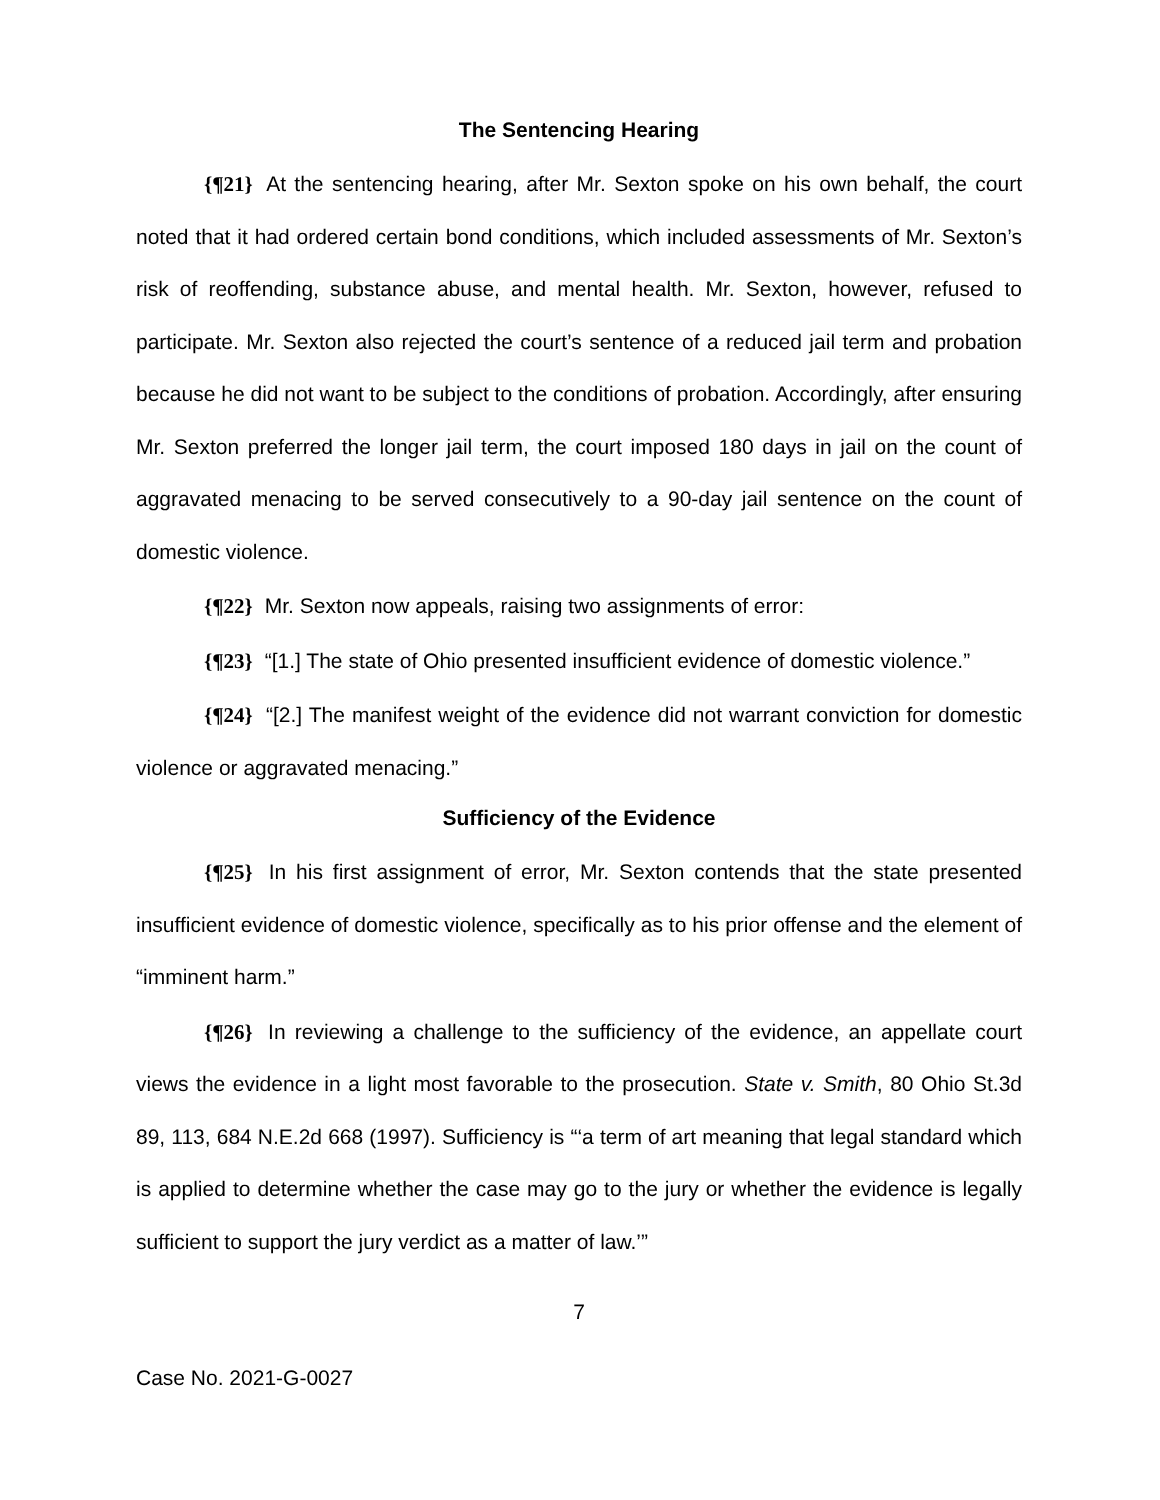The Sentencing Hearing
{¶21} At the sentencing hearing, after Mr. Sexton spoke on his own behalf, the court noted that it had ordered certain bond conditions, which included assessments of Mr. Sexton’s risk of reoffending, substance abuse, and mental health. Mr. Sexton, however, refused to participate. Mr. Sexton also rejected the court’s sentence of a reduced jail term and probation because he did not want to be subject to the conditions of probation. Accordingly, after ensuring Mr. Sexton preferred the longer jail term, the court imposed 180 days in jail on the count of aggravated menacing to be served consecutively to a 90-day jail sentence on the count of domestic violence.
{¶22} Mr. Sexton now appeals, raising two assignments of error:
{¶23} “[1.] The state of Ohio presented insufficient evidence of domestic violence.”
{¶24} “[2.] The manifest weight of the evidence did not warrant conviction for domestic violence or aggravated menacing.”
Sufficiency of the Evidence
{¶25} In his first assignment of error, Mr. Sexton contends that the state presented insufficient evidence of domestic violence, specifically as to his prior offense and the element of “imminent harm.”
{¶26} In reviewing a challenge to the sufficiency of the evidence, an appellate court views the evidence in a light most favorable to the prosecution. State v. Smith, 80 Ohio St.3d 89, 113, 684 N.E.2d 668 (1997). Sufficiency is “‘a term of art meaning that legal standard which is applied to determine whether the case may go to the jury or whether the evidence is legally sufficient to support the jury verdict as a matter of law.’”
7
Case No. 2021-G-0027